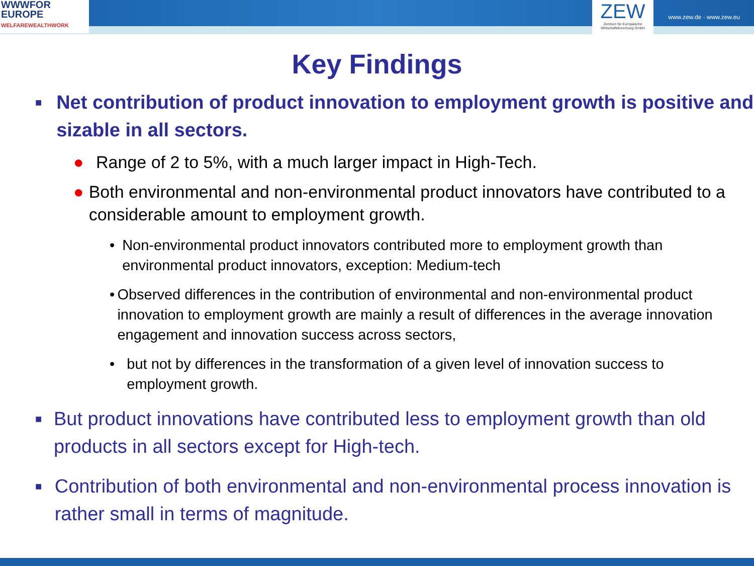www.zew.de · www.zew.eu
WWWFOR
EUROPE
WELFAREWEALTHWORK
ZEW
Zentrum für Europäische
Wirtschaftsforschung GmbH
Key Findings
■ Net contribution of product innovation to employment growth is positive and sizable in all sectors.
● Range of 2 to 5%, with a much larger impact in High-Tech.
● Both environmental and non-environmental product innovators have contributed to a considerable amount to employment growth.
• Non-environmental product innovators contributed more to employment growth than environmental product innovators, exception: Medium-tech
• Observed differences in the contribution of environmental and non-environmental product innovation to employment growth are mainly a result of differences in the average innovation engagement and innovation success across sectors,
• but not by differences in the transformation of a given level of innovation success to employment growth.
■ But product innovations have contributed less to employment growth than old products in all sectors except for High-tech.
■ Contribution of both environmental and non-environmental process innovation is rather small in terms of magnitude.